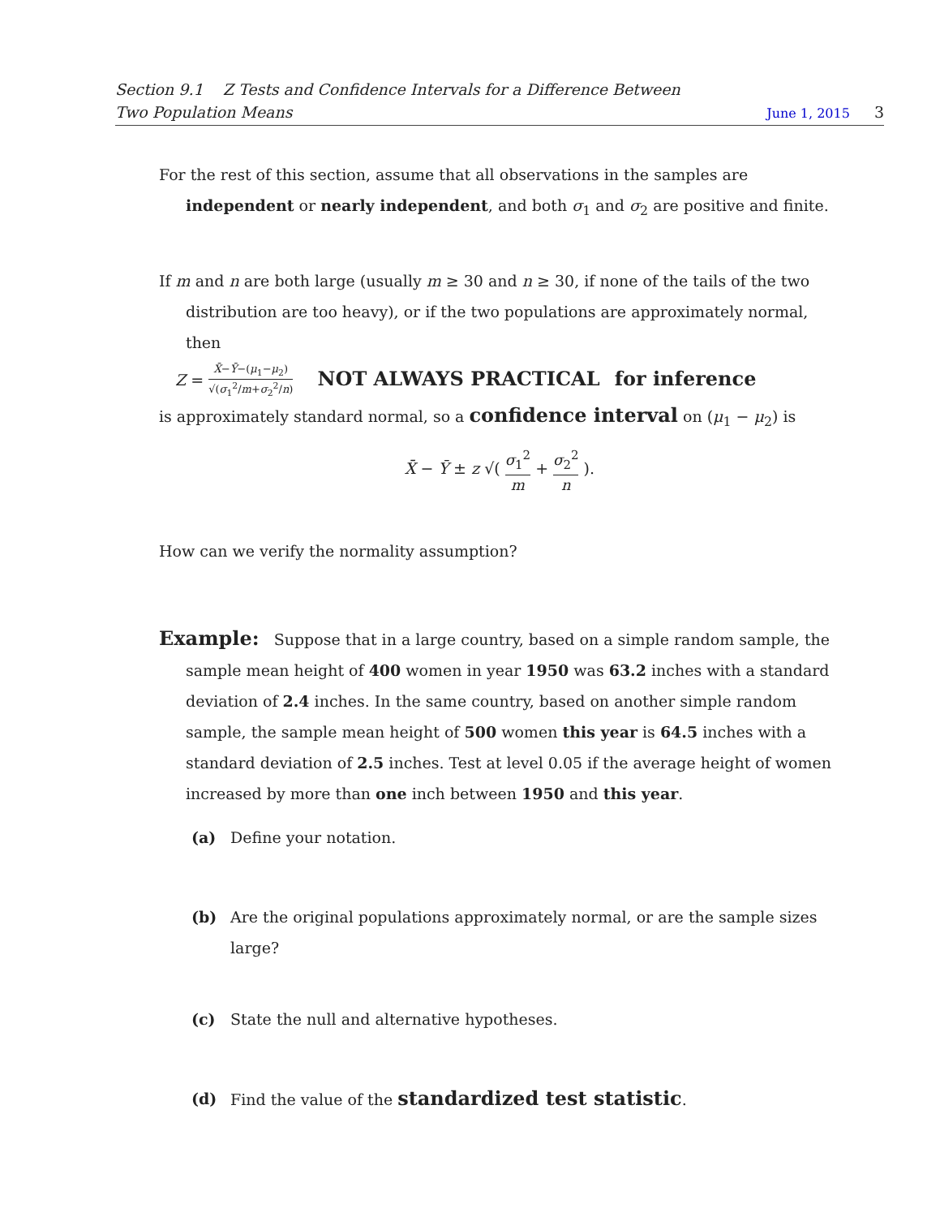Section 9.1 Z Tests and Confidence Intervals for a Difference Between
Two Population Means June 1, 2015 3
For the rest of this section, assume that all observations in the samples are independent or nearly independent, and both σ<sub>1</sub> and σ<sub>2</sub> are positive and finite.
If m and n are both large (usually m ≥ 30 and n ≥ 30, if none of the tails of the two distribution are too heavy), or if the two populations are approximately normal, then
Z = X̄−Ȳ−(μ<sub>1</sub>−μ<sub>2</sub>) √(σ<sub>1</sub><sup>2</sup>/m+σ<sub>2</sub><sup>2</sup>/n) NOT ALWAYS PRACTICAL for inference
is approximately standard normal, so a confidence interval on (μ<sub>1</sub> − μ<sub>2</sub>) is
X̄ − Ȳ ± z √( σ<sub>1</sub><sup>2</sup> m + σ<sub>2</sub><sup>2</sup> n ).
How can we verify the normality assumption?
Example: Suppose that in a large country, based on a simple random sample, the sample mean height of 400 women in year 1950 was 63.2 inches with a standard deviation of 2.4 inches. In the same country, based on another simple random sample, the sample mean height of 500 women this year is 64.5 inches with a standard deviation of 2.5 inches. Test at level 0.05 if the average height of women increased by more than one inch between 1950 and this year.
(a) Define your notation.
(b) Are the original populations approximately normal, or are the sample sizes large?
(c) State the null and alternative hypotheses.
(d) Find the value of the standardized test statistic.